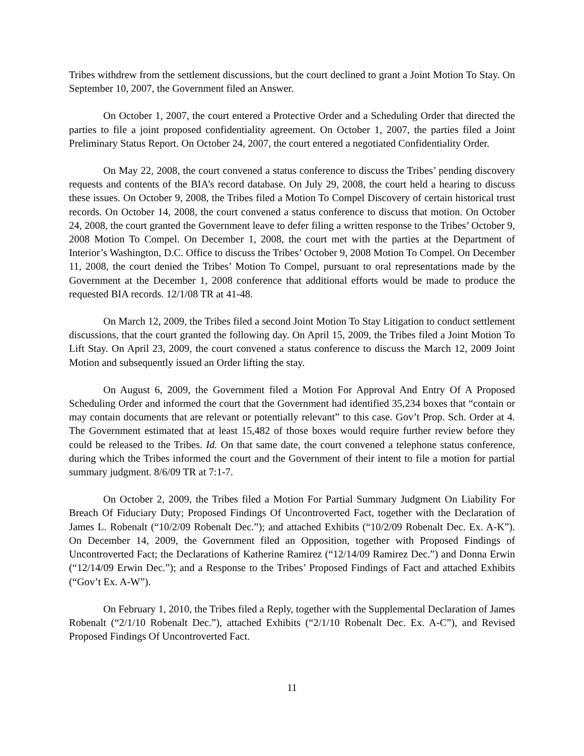Tribes withdrew from the settlement discussions, but the court declined to grant a Joint Motion To Stay. On September 10, 2007, the Government filed an Answer.
On October 1, 2007, the court entered a Protective Order and a Scheduling Order that directed the parties to file a joint proposed confidentiality agreement. On October 1, 2007, the parties filed a Joint Preliminary Status Report. On October 24, 2007, the court entered a negotiated Confidentiality Order.
On May 22, 2008, the court convened a status conference to discuss the Tribes’ pending discovery requests and contents of the BIA’s record database. On July 29, 2008, the court held a hearing to discuss these issues. On October 9, 2008, the Tribes filed a Motion To Compel Discovery of certain historical trust records. On October 14, 2008, the court convened a status conference to discuss that motion. On October 24, 2008, the court granted the Government leave to defer filing a written response to the Tribes’ October 9, 2008 Motion To Compel. On December 1, 2008, the court met with the parties at the Department of Interior’s Washington, D.C. Office to discuss the Tribes’ October 9, 2008 Motion To Compel. On December 11, 2008, the court denied the Tribes’ Motion To Compel, pursuant to oral representations made by the Government at the December 1, 2008 conference that additional efforts would be made to produce the requested BIA records. 12/1/08 TR at 41-48.
On March 12, 2009, the Tribes filed a second Joint Motion To Stay Litigation to conduct settlement discussions, that the court granted the following day. On April 15, 2009, the Tribes filed a Joint Motion To Lift Stay. On April 23, 2009, the court convened a status conference to discuss the March 12, 2009 Joint Motion and subsequently issued an Order lifting the stay.
On August 6, 2009, the Government filed a Motion For Approval And Entry Of A Proposed Scheduling Order and informed the court that the Government had identified 35,234 boxes that “contain or may contain documents that are relevant or potentially relevant” to this case. Gov’t Prop. Sch. Order at 4. The Government estimated that at least 15,482 of those boxes would require further review before they could be released to the Tribes. Id. On that same date, the court convened a telephone status conference, during which the Tribes informed the court and the Government of their intent to file a motion for partial summary judgment. 8/6/09 TR at 7:1-7.
On October 2, 2009, the Tribes filed a Motion For Partial Summary Judgment On Liability For Breach Of Fiduciary Duty; Proposed Findings Of Uncontroverted Fact, together with the Declaration of James L. Robenalt (“10/2/09 Robenalt Dec.”); and attached Exhibits (“10/2/09 Robenalt Dec. Ex. A-K”). On December 14, 2009, the Government filed an Opposition, together with Proposed Findings of Uncontroverted Fact; the Declarations of Katherine Ramirez (“12/14/09 Ramirez Dec.”) and Donna Erwin (“12/14/09 Erwin Dec.”); and a Response to the Tribes’ Proposed Findings of Fact and attached Exhibits (“Gov’t Ex. A-W”).
On February 1, 2010, the Tribes filed a Reply, together with the Supplemental Declaration of James Robenalt (“2/1/10 Robenalt Dec.”), attached Exhibits (“2/1/10 Robenalt Dec. Ex. A-C”), and Revised Proposed Findings Of Uncontroverted Fact.
11